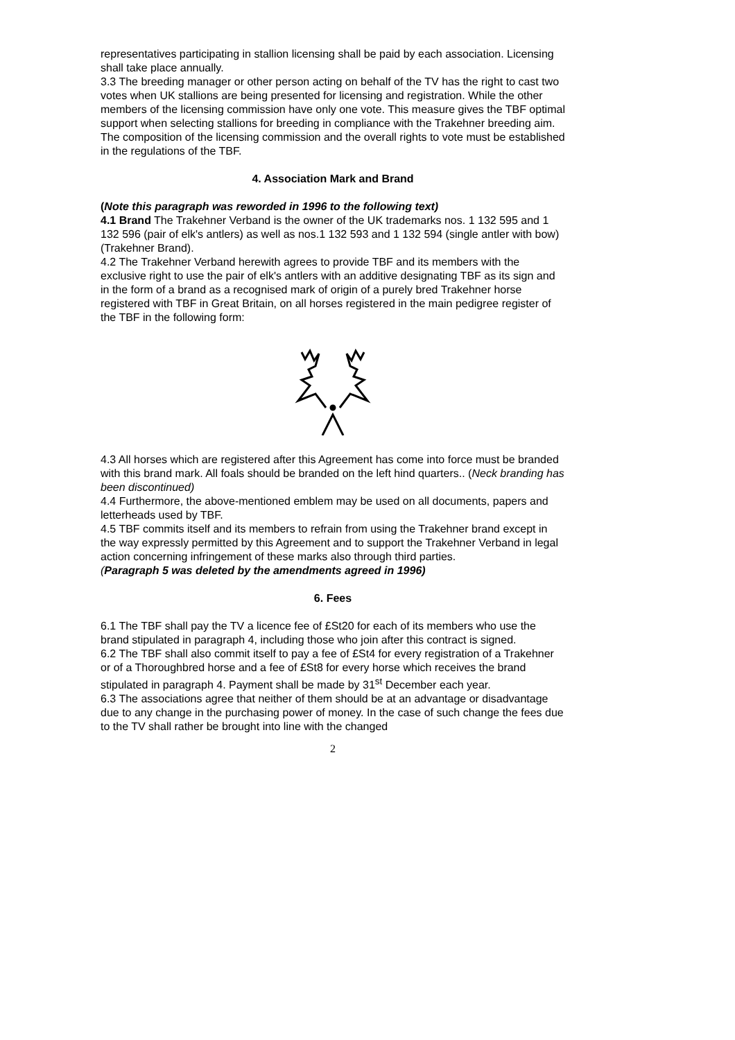representatives participating in stallion licensing shall be paid by each association. Licensing shall take place annually.
3.3 The breeding manager or other person acting on behalf of the TV has the right to cast two votes when UK stallions are being presented for licensing and registration. While the other members of the licensing commission have only one vote. This measure gives the TBF optimal support when selecting stallions for breeding in compliance with the Trakehner breeding aim. The composition of the licensing commission and the overall rights to vote must be established in the regulations of the TBF.
4. Association Mark and Brand
(Note this paragraph was reworded in 1996 to the following text)
4.1 Brand The Trakehner Verband is the owner of the UK trademarks nos. 1 132 595 and 1 132 596 (pair of elk's antlers) as well as nos.1 132 593 and 1 132 594 (single antler with bow) (Trakehner Brand).
4.2 The Trakehner Verband herewith agrees to provide TBF and its members with the exclusive right to use the pair of elk's antlers with an additive designating TBF as its sign and in the form of a brand as a recognised mark of origin of a purely bred Trakehner horse registered with TBF in Great Britain, on all horses registered in the main pedigree register of the TBF in the following form:
4.3 All horses which are registered after this Agreement has come into force must be branded with this brand mark. All foals should be branded on the left hind quarters.. (Neck branding has been discontinued)
4.4 Furthermore, the above-mentioned emblem may be used on all documents, papers and letterheads used by TBF.
4.5 TBF commits itself and its members to refrain from using the Trakehner brand except in the way expressly permitted by this Agreement and to support the Trakehner Verband in legal action concerning infringement of these marks also through third parties.
(Paragraph 5 was deleted by the amendments agreed in 1996)
6. Fees
6.1 The TBF shall pay the TV a licence fee of £St20 for each of its members who use the brand stipulated in paragraph 4, including those who join after this contract is signed.
6.2 The TBF shall also commit itself to pay a fee of £St4 for every registration of a Trakehner or of a Thoroughbred horse and a fee of £St8 for every horse which receives the brand stipulated in paragraph 4. Payment shall be made by 31<sup>st</sup> December each year.
6.3 The associations agree that neither of them should be at an advantage or disadvantage due to any change in the purchasing power of money. In the case of such change the fees due to the TV shall rather be brought into line with the changed
2